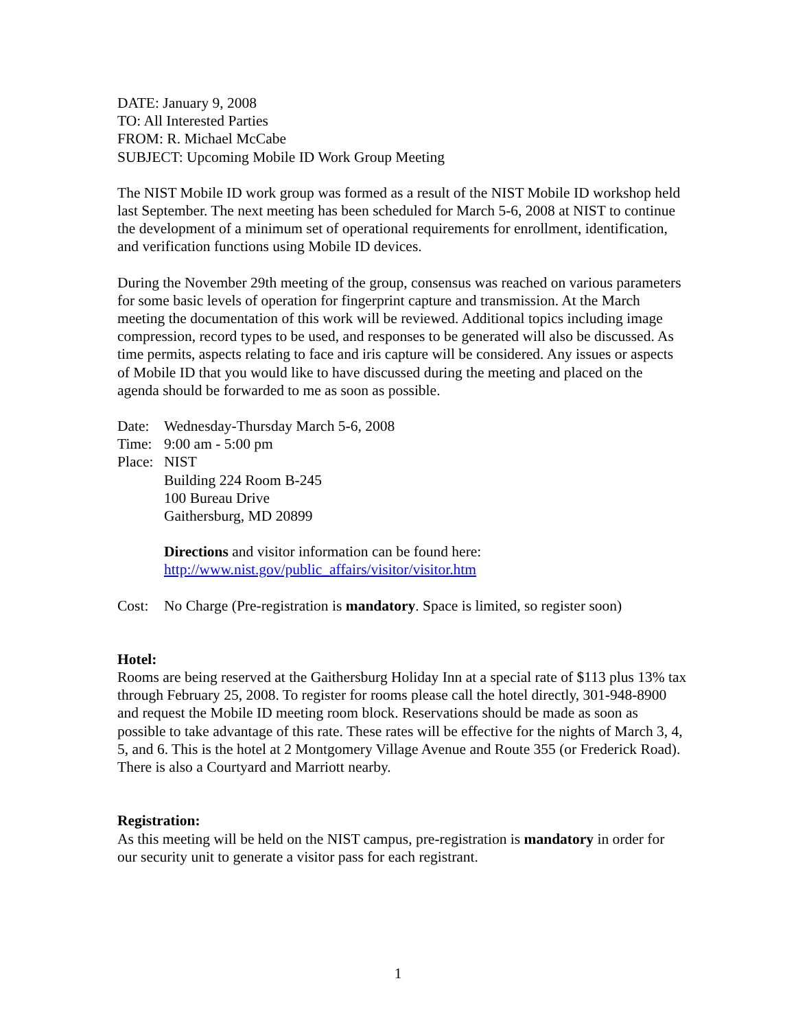DATE: January 9, 2008
TO: All Interested Parties
FROM: R. Michael McCabe
SUBJECT: Upcoming Mobile ID Work Group Meeting
The NIST Mobile ID work group was formed as a result of the NIST Mobile ID workshop held last September. The next meeting has been scheduled for March 5-6, 2008 at NIST to continue the development of a minimum set of operational requirements for enrollment, identification, and verification functions using Mobile ID devices.
During the November 29th meeting of the group, consensus was reached on various parameters for some basic levels of operation for fingerprint capture and transmission. At the March meeting the documentation of this work will be reviewed. Additional topics including image compression, record types to be used, and responses to be generated will also be discussed. As time permits, aspects relating to face and iris capture will be considered. Any issues or aspects of Mobile ID that you would like to have discussed during the meeting and placed on the agenda should be forwarded to me as soon as possible.
Date: Wednesday-Thursday March 5-6, 2008
Time: 9:00 am - 5:00 pm
Place: NIST
Building 224 Room B-245
100 Bureau Drive
Gaithersburg, MD 20899
Directions and visitor information can be found here:
http://www.nist.gov/public_affairs/visitor/visitor.htm
Cost: No Charge (Pre-registration is mandatory. Space is limited, so register soon)
Hotel:
Rooms are being reserved at the Gaithersburg Holiday Inn at a special rate of $113 plus 13% tax through February 25, 2008. To register for rooms please call the hotel directly, 301-948-8900 and request the Mobile ID meeting room block. Reservations should be made as soon as possible to take advantage of this rate. These rates will be effective for the nights of March 3, 4, 5, and 6. This is the hotel at 2 Montgomery Village Avenue and Route 355 (or Frederick Road). There is also a Courtyard and Marriott nearby.
Registration:
As this meeting will be held on the NIST campus, pre-registration is mandatory in order for our security unit to generate a visitor pass for each registrant.
1